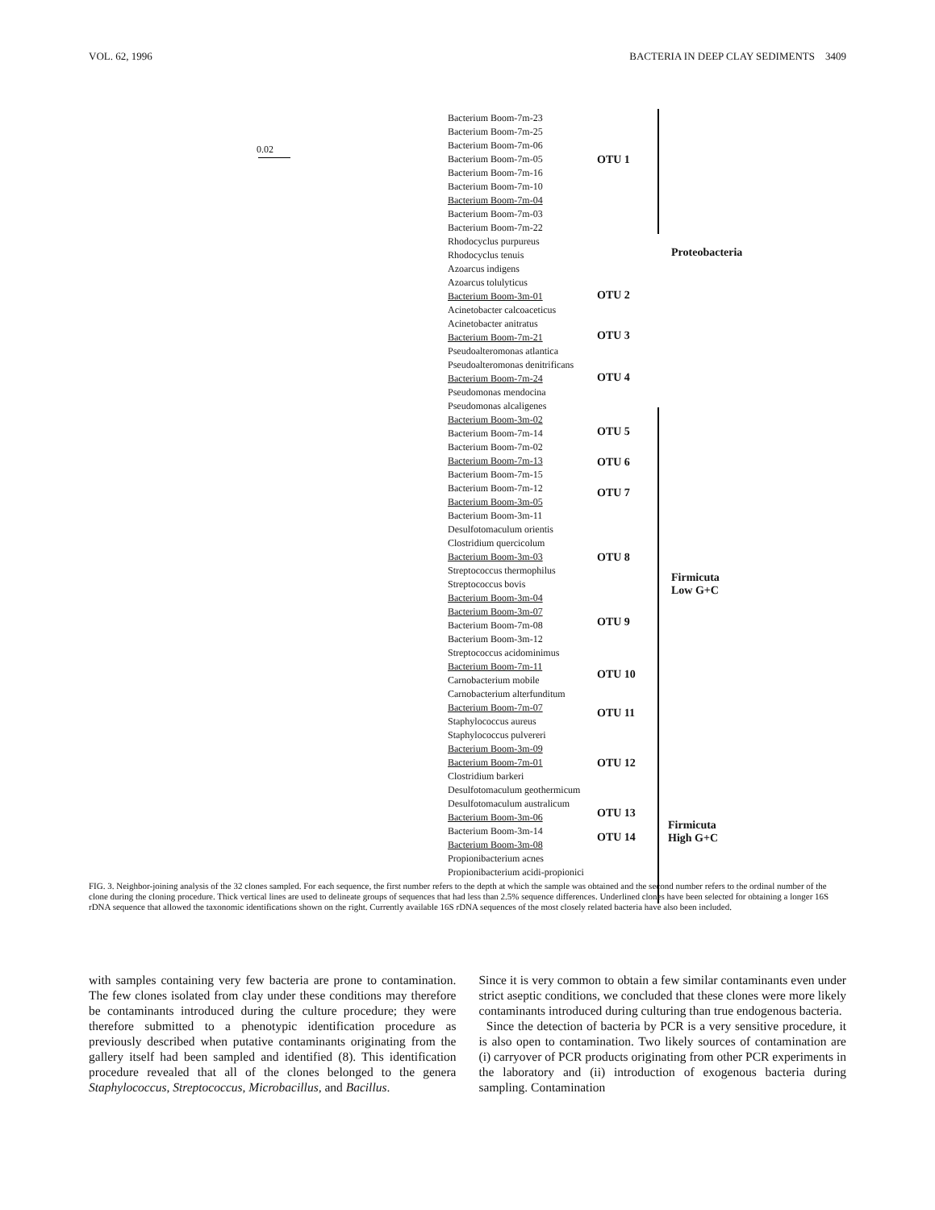VOL. 62, 1996 BACTERIA IN DEEP CLAY SEDIMENTS 3409
0.02
Bacterium Boom-7m-23
Bacterium Boom-7m-25
Bacterium Boom-7m-06
Bacterium Boom-7m-05
Bacterium Boom-7m-16
Bacterium Boom-7m-10
Bacterium Boom-7m-04
Bacterium Boom-7m-03
Bacterium Boom-7m-22
Rhodocyclus purpureus
Rhodocyclus tenuis
Azoarcus indigens
Azoarcus tolulyticus
Bacterium Boom-3m-01
Acinetobacter calcoaceticus
Acinetobacter anitratus
Bacterium Boom-7m-21
Pseudoalteromonas atlantica
Pseudoalteromonas denitrificans
Bacterium Boom-7m-24
Pseudomonas mendocina
Pseudomonas alcaligenes
Bacterium Boom-3m-02
Bacterium Boom-7m-14
Bacterium Boom-7m-02
Bacterium Boom-7m-13
Bacterium Boom-7m-15
Bacterium Boom-7m-12
Bacterium Boom-3m-05
Bacterium Boom-3m-11
Desulfotomaculum orientis
Clostridium quercicolum
Bacterium Boom-3m-03
Streptococcus thermophilus
Streptococcus bovis
Bacterium Boom-3m-04
Bacterium Boom-3m-07
Bacterium Boom-7m-08
Bacterium Boom-3m-12
Streptococcus acidominimus
Bacterium Boom-7m-11
Carnobacterium mobile
Carnobacterium alterfunditum
Bacterium Boom-7m-07
Staphylococcus aureus
Staphylococcus pulvereri
Bacterium Boom-3m-09
Bacterium Boom-7m-01
Clostridium barkeri
Desulfotomaculum geothermicum
Desulfotomaculum australicum
Bacterium Boom-3m-06
Bacterium Boom-3m-14
Bacterium Boom-3m-08
Propionibacterium acnes
Propionibacterium acidi-propionici
OTU 1
OTU 2
OTU 3
OTU 4
OTU 5
OTU 6
OTU 7
OTU 8
OTU 9
OTU 10
OTU 11
OTU 12
OTU 13
OTU 14
Proteobacteria
Firmicuta
Low G+C
Firmicuta
High G+C
FIG. 3. Neighbor-joining analysis of the 32 clones sampled. For each sequence, the first number refers to the depth at which the sample was obtained and the second number refers to the ordinal number of the clone during the cloning procedure. Thick vertical lines are used to delineate groups of sequences that had less than 2.5% sequence differences. Underlined clones have been selected for obtaining a longer 16S rDNA sequence that allowed the taxonomic identifications shown on the right. Currently available 16S rDNA sequences of the most closely related bacteria have also been included.
with samples containing very few bacteria are prone to contamination. The few clones isolated from clay under these conditions may therefore be contaminants introduced during the culture procedure; they were therefore submitted to a phenotypic identification procedure as previously described when putative contaminants originating from the gallery itself had been sampled and identified (8). This identification procedure revealed that all of the clones belonged to the genera Staphylococcus, Streptococcus, Microbacillus, and Bacillus.
Since it is very common to obtain a few similar contaminants even under strict aseptic conditions, we concluded that these clones were more likely contaminants introduced during culturing than true endogenous bacteria.
Since the detection of bacteria by PCR is a very sensitive procedure, it is also open to contamination. Two likely sources of contamination are (i) carryover of PCR products originating from other PCR experiments in the laboratory and (ii) introduction of exogenous bacteria during sampling. Contamination